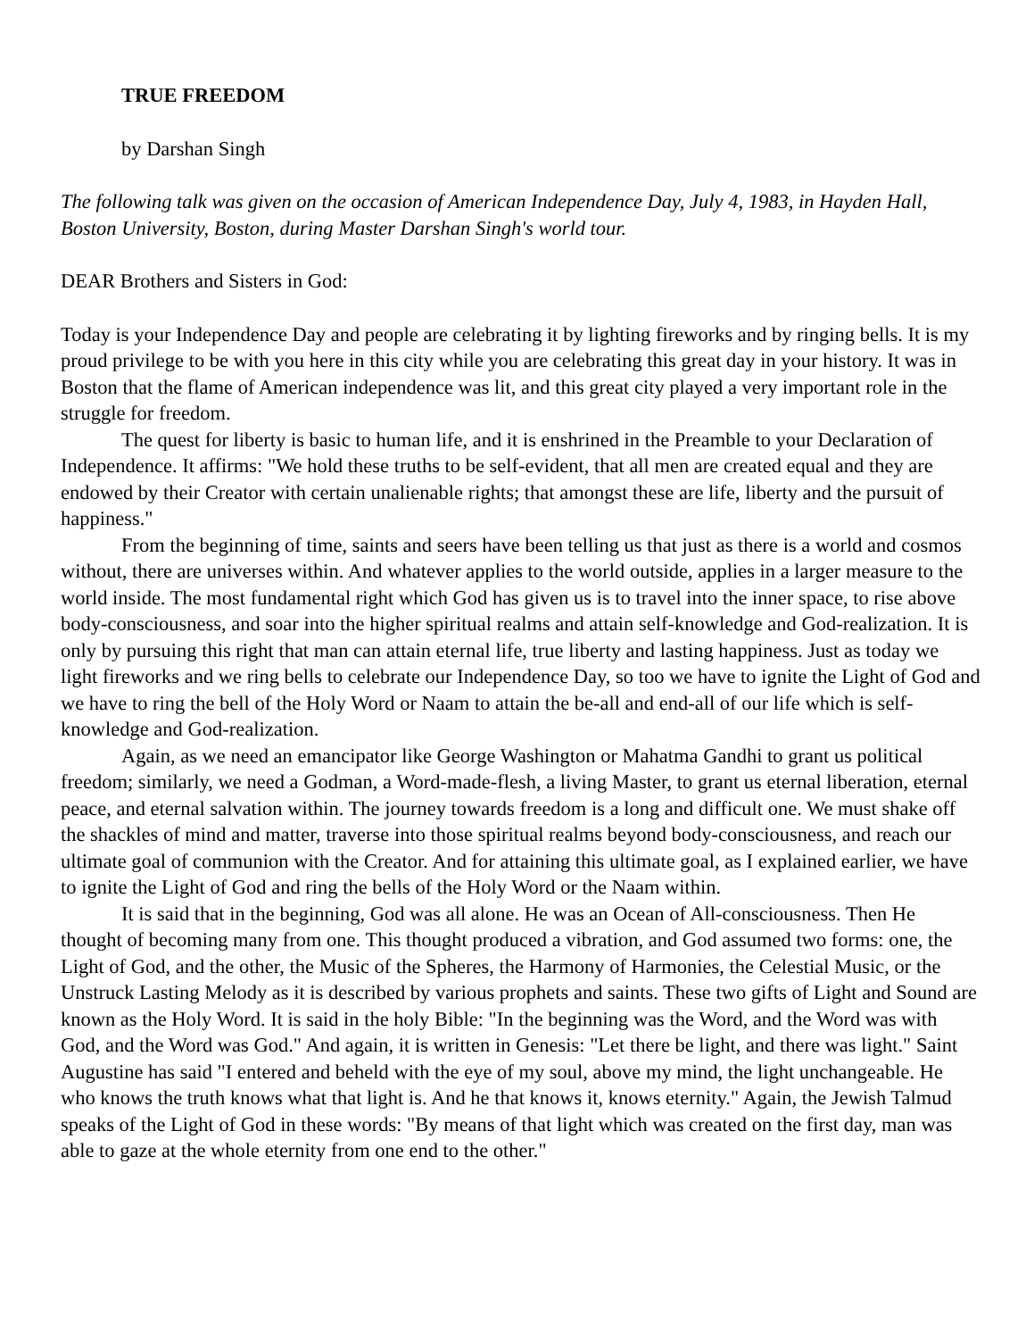TRUE FREEDOM
by Darshan Singh
The following talk was given on the occasion of American Independence Day, July 4, 1983, in Hayden Hall, Boston University, Boston, during Master Darshan Singh's world tour.
DEAR Brothers and Sisters in God:
Today is your Independence Day and people are celebrating it by lighting fireworks and by ringing bells. It is my proud privilege to be with you here in this city while you are celebrating this great day in your history. It was in Boston that the flame of American independence was lit, and this great city played a very important role in the struggle for freedom.
The quest for liberty is basic to human life, and it is enshrined in the Preamble to your Declaration of Independence. It affirms: "We hold these truths to be self-evident, that all men are created equal and they are endowed by their Creator with certain unalienable rights; that amongst these are life, liberty and the pursuit of happiness."
From the beginning of time, saints and seers have been telling us that just as there is a world and cosmos without, there are universes within. And whatever applies to the world outside, applies in a larger measure to the world inside. The most fundamental right which God has given us is to travel into the inner space, to rise above body-consciousness, and soar into the higher spiritual realms and attain self-knowledge and God-realization. It is only by pursuing this right that man can attain eternal life, true liberty and lasting happiness. Just as today we light fireworks and we ring bells to celebrate our Independence Day, so too we have to ignite the Light of God and we have to ring the bell of the Holy Word or Naam to attain the be-all and end-all of our life which is self-knowledge and God-realization.
Again, as we need an emancipator like George Washington or Mahatma Gandhi to grant us political freedom; similarly, we need a Godman, a Word-made-flesh, a living Master, to grant us eternal liberation, eternal peace, and eternal salvation within. The journey towards freedom is a long and difficult one. We must shake off the shackles of mind and matter, traverse into those spiritual realms beyond body-consciousness, and reach our ultimate goal of communion with the Creator. And for attaining this ultimate goal, as I explained earlier, we have to ignite the Light of God and ring the bells of the Holy Word or the Naam within.
It is said that in the beginning, God was all alone. He was an Ocean of All-consciousness. Then He thought of becoming many from one. This thought produced a vibration, and God assumed two forms: one, the Light of God, and the other, the Music of the Spheres, the Harmony of Harmonies, the Celestial Music, or the Unstruck Lasting Melody as it is described by various prophets and saints. These two gifts of Light and Sound are known as the Holy Word. It is said in the holy Bible: "In the beginning was the Word, and the Word was with God, and the Word was God." And again, it is written in Genesis: "Let there be light, and there was light." Saint Augustine has said "I entered and beheld with the eye of my soul, above my mind, the light unchangeable. He who knows the truth knows what that light is. And he that knows it, knows eternity." Again, the Jewish Talmud speaks of the Light of God in these words: "By means of that light which was created on the first day, man was able to gaze at the whole eternity from one end to the other."